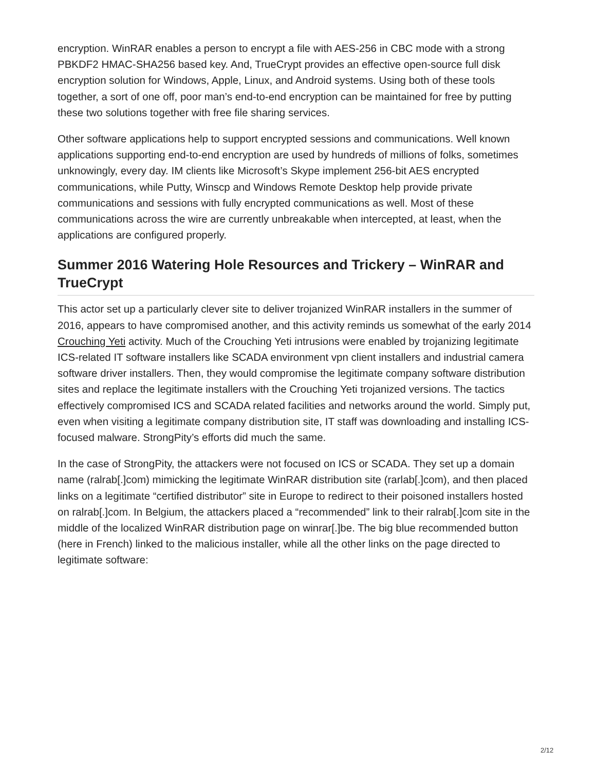encryption. WinRAR enables a person to encrypt a file with AES-256 in CBC mode with a strong PBKDF2 HMAC-SHA256 based key. And, TrueCrypt provides an effective open-source full disk encryption solution for Windows, Apple, Linux, and Android systems. Using both of these tools together, a sort of one off, poor man’s end-to-end encryption can be maintained for free by putting these two solutions together with free file sharing services.
Other software applications help to support encrypted sessions and communications. Well known applications supporting end-to-end encryption are used by hundreds of millions of folks, sometimes unknowingly, every day. IM clients like Microsoft’s Skype implement 256-bit AES encrypted communications, while Putty, Winscp and Windows Remote Desktop help provide private communications and sessions with fully encrypted communications as well. Most of these communications across the wire are currently unbreakable when intercepted, at least, when the applications are configured properly.
Summer 2016 Watering Hole Resources and Trickery – WinRAR and TrueCrypt
This actor set up a particularly clever site to deliver trojanized WinRAR installers in the summer of 2016, appears to have compromised another, and this activity reminds us somewhat of the early 2014 Crouching Yeti activity. Much of the Crouching Yeti intrusions were enabled by trojanizing legitimate ICS-related IT software installers like SCADA environment vpn client installers and industrial camera software driver installers. Then, they would compromise the legitimate company software distribution sites and replace the legitimate installers with the Crouching Yeti trojanized versions. The tactics effectively compromised ICS and SCADA related facilities and networks around the world. Simply put, even when visiting a legitimate company distribution site, IT staff was downloading and installing ICS-focused malware. StrongPity’s efforts did much the same.
In the case of StrongPity, the attackers were not focused on ICS or SCADA. They set up a domain name (ralrab[.]com) mimicking the legitimate WinRAR distribution site (rarlab[.]com), and then placed links on a legitimate “certified distributor” site in Europe to redirect to their poisoned installers hosted on ralrab[.]com. In Belgium, the attackers placed a “recommended” link to their ralrab[.]com site in the middle of the localized WinRAR distribution page on winrar[.]be. The big blue recommended button (here in French) linked to the malicious installer, while all the other links on the page directed to legitimate software:
2/12